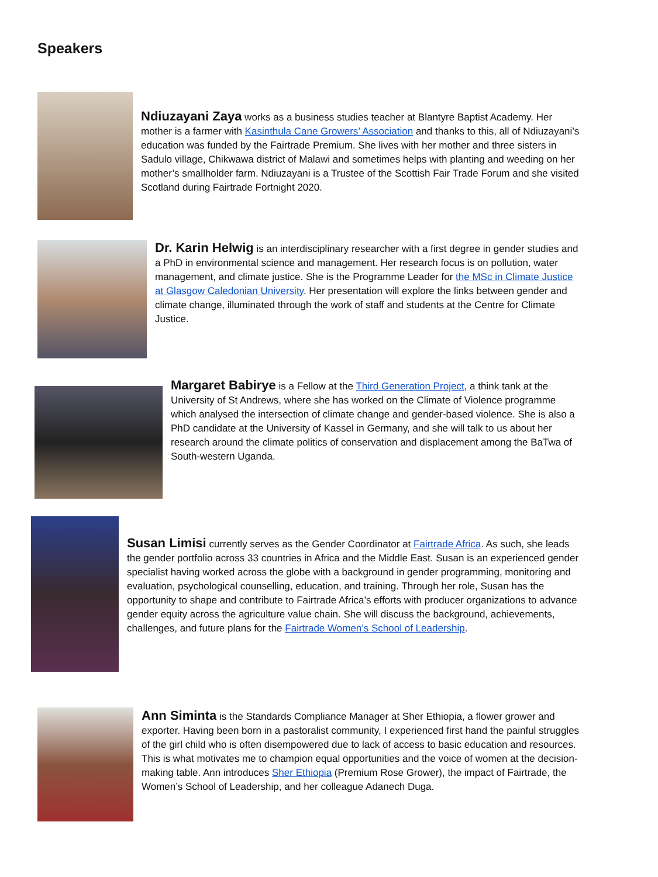Speakers
Ndiuzayani Zaya works as a business studies teacher at Blantyre Baptist Academy. Her mother is a farmer with Kasinthula Cane Growers’ Association and thanks to this, all of Ndiuzayani’s education was funded by the Fairtrade Premium. She lives with her mother and three sisters in Sadulo village, Chikwawa district of Malawi and sometimes helps with planting and weeding on her mother’s smallholder farm. Ndiuzayani is a Trustee of the Scottish Fair Trade Forum and she visited Scotland during Fairtrade Fortnight 2020.
Dr. Karin Helwig is an interdisciplinary researcher with a first degree in gender studies and a PhD in environmental science and management. Her research focus is on pollution, water management, and climate justice. She is the Programme Leader for the MSc in Climate Justice at Glasgow Caledonian University. Her presentation will explore the links between gender and climate change, illuminated through the work of staff and students at the Centre for Climate Justice.
Margaret Babirye is a Fellow at the Third Generation Project, a think tank at the University of St Andrews, where she has worked on the Climate of Violence programme which analysed the intersection of climate change and gender-based violence. She is also a PhD candidate at the University of Kassel in Germany, and she will talk to us about her research around the climate politics of conservation and displacement among the BaTwa of South-western Uganda.
Susan Limisi currently serves as the Gender Coordinator at Fairtrade Africa. As such, she leads the gender portfolio across 33 countries in Africa and the Middle East. Susan is an experienced gender specialist having worked across the globe with a background in gender programming, monitoring and evaluation, psychological counselling, education, and training. Through her role, Susan has the opportunity to shape and contribute to Fairtrade Africa’s efforts with producer organizations to advance gender equity across the agriculture value chain. She will discuss the background, achievements, challenges, and future plans for the Fairtrade Women’s School of Leadership.
Ann Siminta is the Standards Compliance Manager at Sher Ethiopia, a flower grower and exporter. Having been born in a pastoralist community, I experienced first hand the painful struggles of the girl child who is often disempowered due to lack of access to basic education and resources. This is what motivates me to champion equal opportunities and the voice of women at the decision-making table. Ann introduces Sher Ethiopia (Premium Rose Grower), the impact of Fairtrade, the Women’s School of Leadership, and her colleague Adanech Duga.